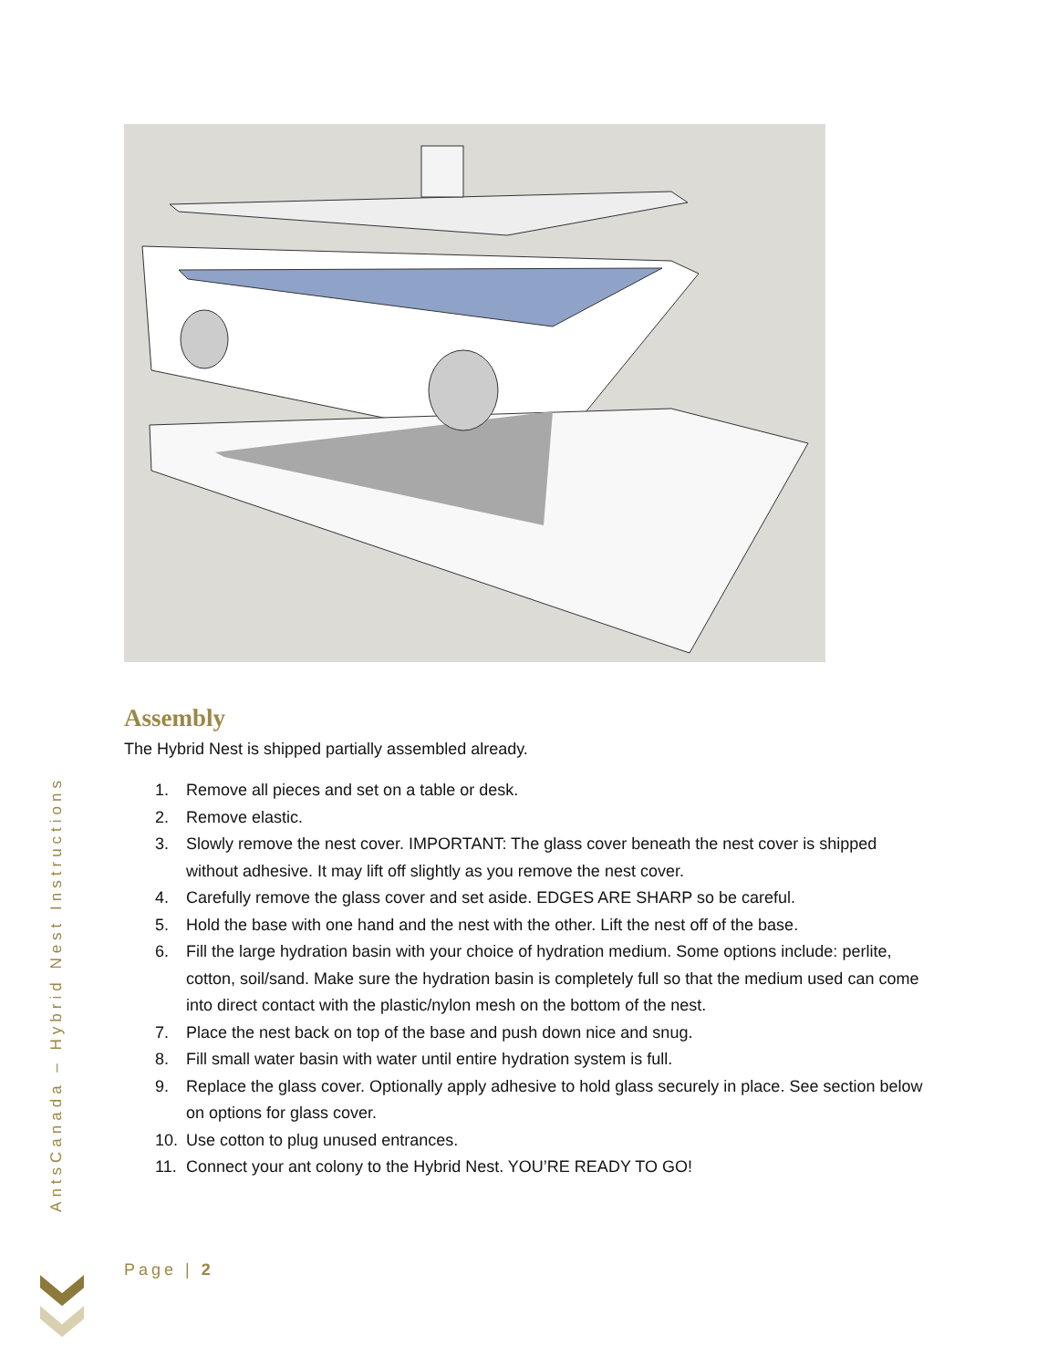AntsCanada – Hybrid Nest Instructions
Assembly
The Hybrid Nest is shipped partially assembled already.
1. Remove all pieces and set on a table or desk.
2. Remove elastic.
3. Slowly remove the nest cover. IMPORTANT: The glass cover beneath the nest cover is shipped without adhesive. It may lift off slightly as you remove the nest cover.
4. Carefully remove the glass cover and set aside. EDGES ARE SHARP so be careful.
5. Hold the base with one hand and the nest with the other. Lift the nest off of the base.
6. Fill the large hydration basin with your choice of hydration medium. Some options include: perlite, cotton, soil/sand. Make sure the hydration basin is completely full so that the medium used can come into direct contact with the plastic/nylon mesh on the bottom of the nest.
7. Place the nest back on top of the base and push down nice and snug.
8. Fill small water basin with water until entire hydration system is full.
9. Replace the glass cover. Optionally apply adhesive to hold glass securely in place. See section below on options for glass cover.
10. Use cotton to plug unused entrances.
11. Connect your ant colony to the Hybrid Nest. YOU’RE READY TO GO!
Page | 2